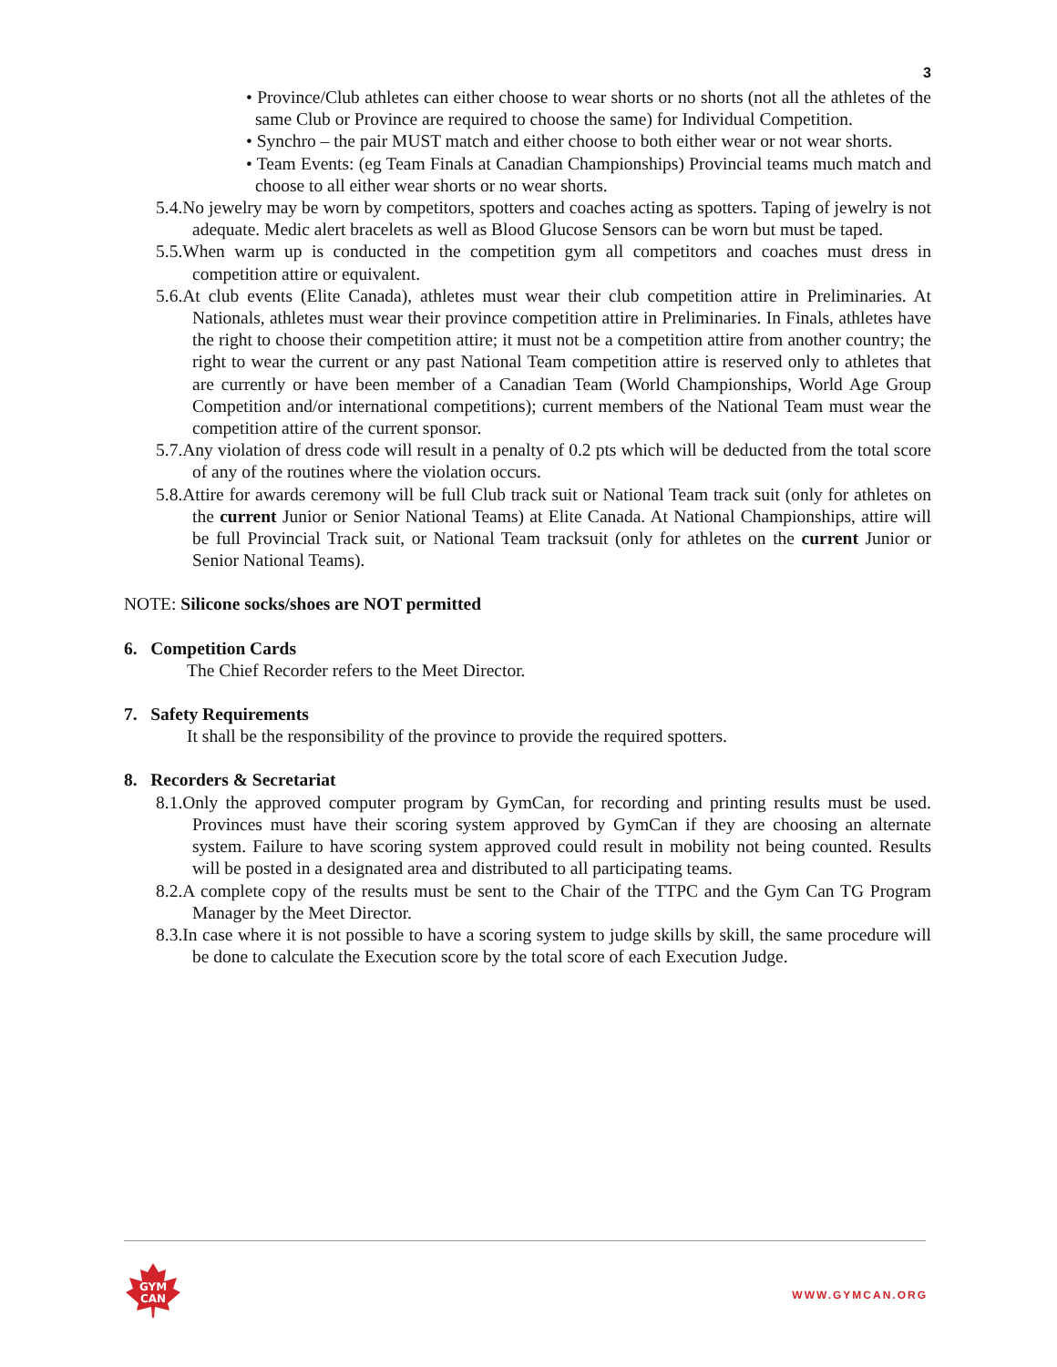3
• Province/Club athletes can either choose to wear shorts or no shorts (not all the athletes of the same Club or Province are required to choose the same) for Individual Competition.
• Synchro – the pair MUST match and either choose to both either wear or not wear shorts.
• Team Events: (eg Team Finals at Canadian Championships) Provincial teams much match and choose to all either wear shorts or no wear shorts.
5.4.No jewelry may be worn by competitors, spotters and coaches acting as spotters. Taping of jewelry is not adequate. Medic alert bracelets as well as Blood Glucose Sensors can be worn but must be taped.
5.5.When warm up is conducted in the competition gym all competitors and coaches must dress in competition attire or equivalent.
5.6.At club events (Elite Canada), athletes must wear their club competition attire in Preliminaries. At Nationals, athletes must wear their province competition attire in Preliminaries. In Finals, athletes have the right to choose their competition attire; it must not be a competition attire from another country; the right to wear the current or any past National Team competition attire is reserved only to athletes that are currently or have been member of a Canadian Team (World Championships, World Age Group Competition and/or international competitions); current members of the National Team must wear the competition attire of the current sponsor.
5.7.Any violation of dress code will result in a penalty of 0.2 pts which will be deducted from the total score of any of the routines where the violation occurs.
5.8.Attire for awards ceremony will be full Club track suit or National Team track suit (only for athletes on the current Junior or Senior National Teams) at Elite Canada. At National Championships, attire will be full Provincial Track suit, or National Team tracksuit (only for athletes on the current Junior or Senior National Teams).
NOTE: Silicone socks/shoes are NOT permitted
6. Competition Cards
The Chief Recorder refers to the Meet Director.
7. Safety Requirements
It shall be the responsibility of the province to provide the required spotters.
8. Recorders & Secretariat
8.1.Only the approved computer program by GymCan, for recording and printing results must be used. Provinces must have their scoring system approved by GymCan if they are choosing an alternate system. Failure to have scoring system approved could result in mobility not being counted. Results will be posted in a designated area and distributed to all participating teams.
8.2.A complete copy of the results must be sent to the Chair of the TTPC and the Gym Can TG Program Manager by the Meet Director.
8.3.In case where it is not possible to have a scoring system to judge skills by skill, the same procedure will be done to calculate the Execution score by the total score of each Execution Judge.
GYM
CAN
WWW.GYMCAN.ORG